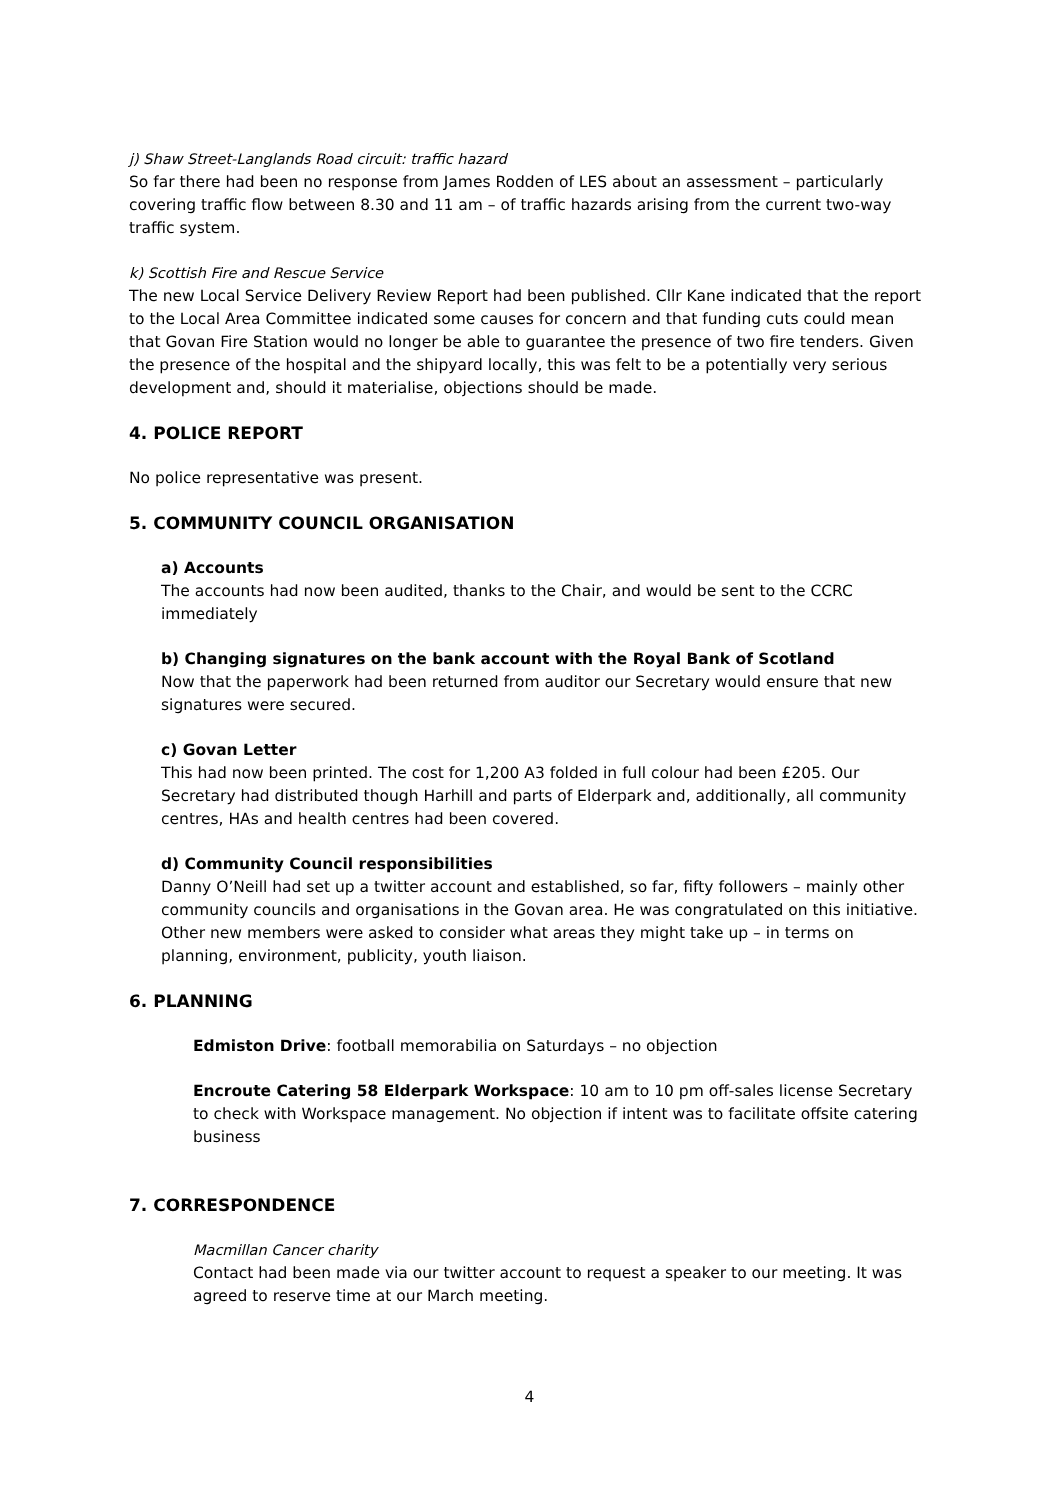j) Shaw Street-Langlands Road circuit: traffic hazard
So far there had been no response from James Rodden of LES about an assessment – particularly covering traffic flow between 8.30 and 11 am – of traffic hazards arising from the current two-way traffic system.
k) Scottish Fire and Rescue Service
The new Local Service Delivery Review Report had been published. Cllr Kane indicated that the report to the Local Area Committee indicated some causes for concern and that funding cuts could mean that Govan Fire Station would no longer be able to guarantee the presence of two fire tenders. Given the presence of the hospital and the shipyard locally, this was felt to be a potentially very serious development and, should it materialise, objections should be made.
4. POLICE REPORT
No police representative was present.
5. COMMUNITY COUNCIL ORGANISATION
a) Accounts
The accounts had now been audited, thanks to the Chair, and would be sent to the CCRC immediately
b) Changing signatures on the bank account with the Royal Bank of Scotland
Now that the paperwork had been returned from auditor our Secretary would ensure that new signatures were secured.
c) Govan Letter
This had now been printed. The cost for 1,200 A3 folded in full colour had been £205. Our Secretary had distributed though Harhill and parts of Elderpark and, additionally, all community centres, HAs and health centres had been covered.
d) Community Council responsibilities
Danny O’Neill had set up a twitter account and established, so far, fifty followers – mainly other community councils and organisations in the Govan area. He was congratulated on this initiative. Other new members were asked to consider what areas they might take up – in terms on planning, environment, publicity, youth liaison.
6. PLANNING
Edmiston Drive: football memorabilia on Saturdays – no objection
Encroute Catering 58 Elderpark Workspace: 10 am to 10 pm off-sales license Secretary to check with Workspace management. No objection if intent was to facilitate offsite catering business
7. CORRESPONDENCE
Macmillan Cancer charity
Contact had been made via our twitter account to request a speaker to our meeting. It was agreed to reserve time at our March meeting.
4